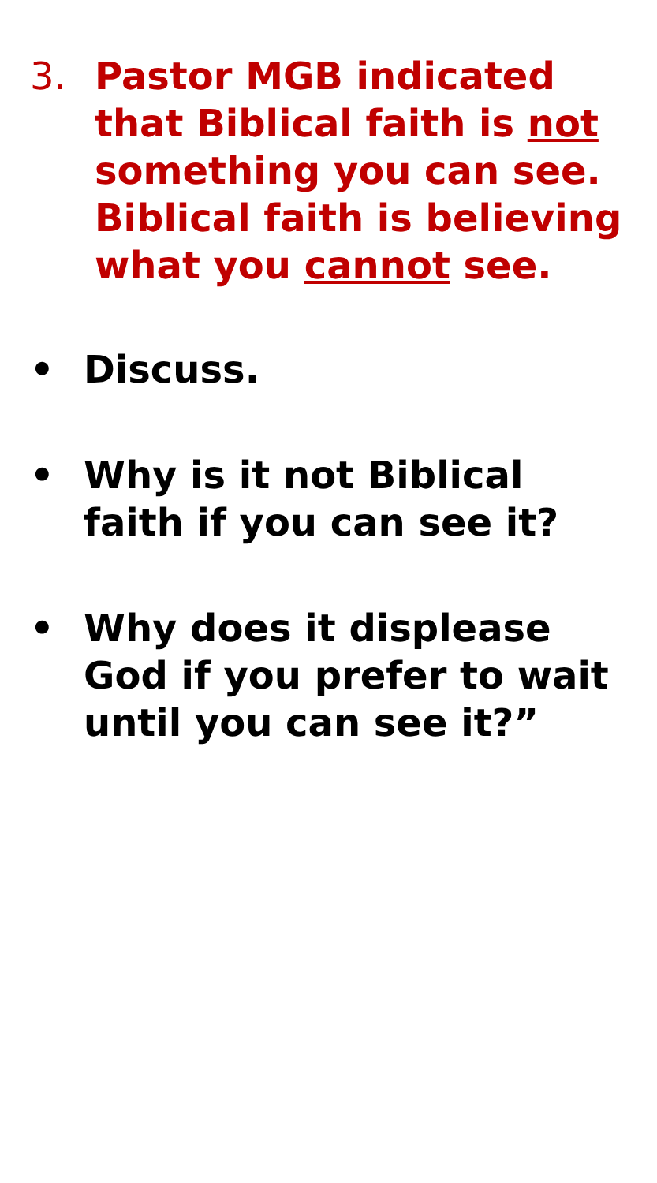3. Pastor MGB indicated that Biblical faith is not something you can see. Biblical faith is believing what you cannot see.
• Discuss.
• Why is it not Biblical faith if you can see it?
• Why does it displease God if you prefer to wait until you can see it?”